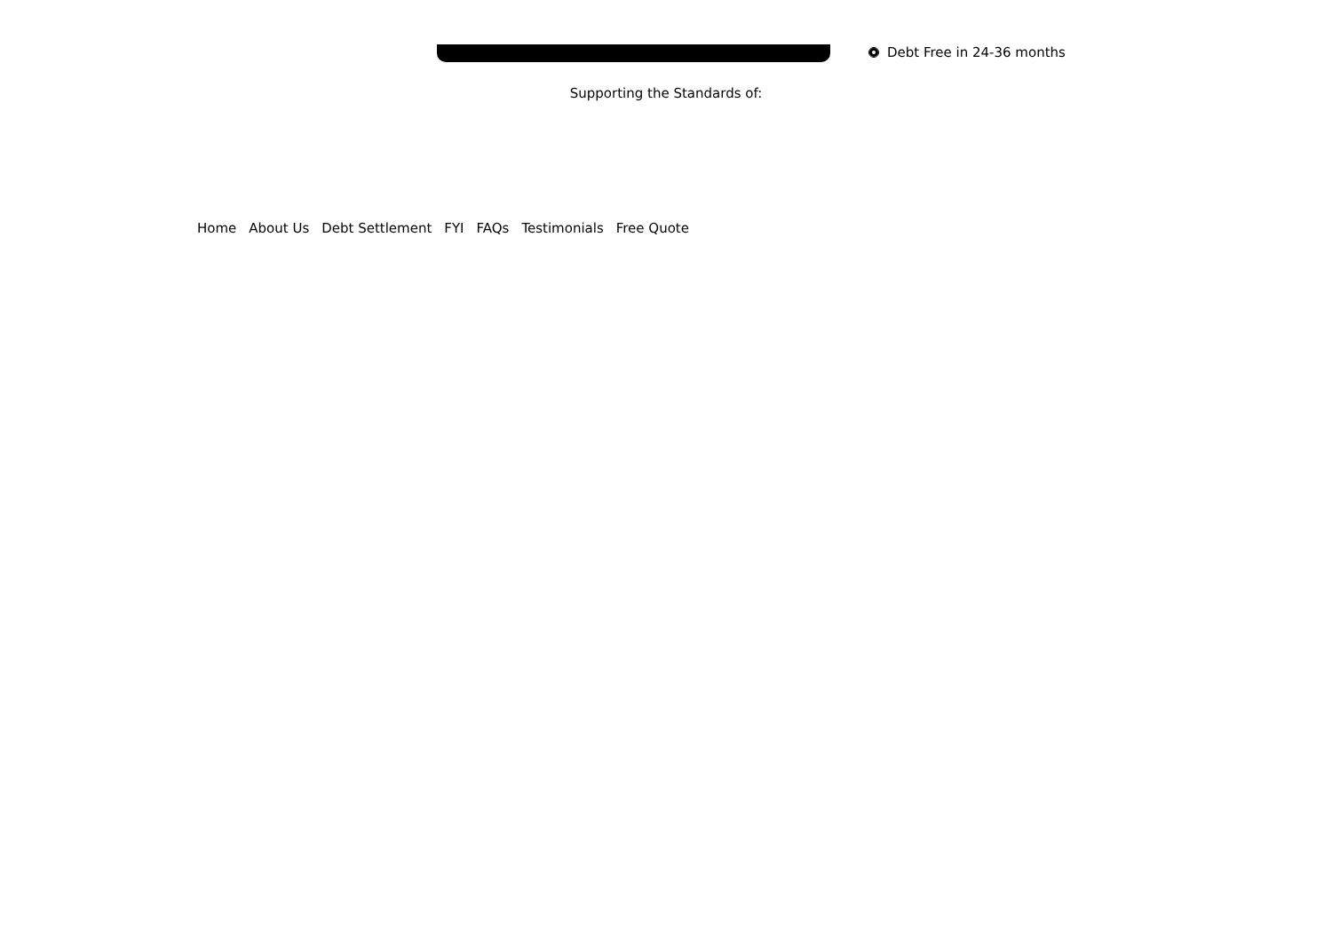Debt Free in 24-36 months
Supporting the Standards of:
Home About Us Debt Settlement FYI FAQs Testimonials Free Quote